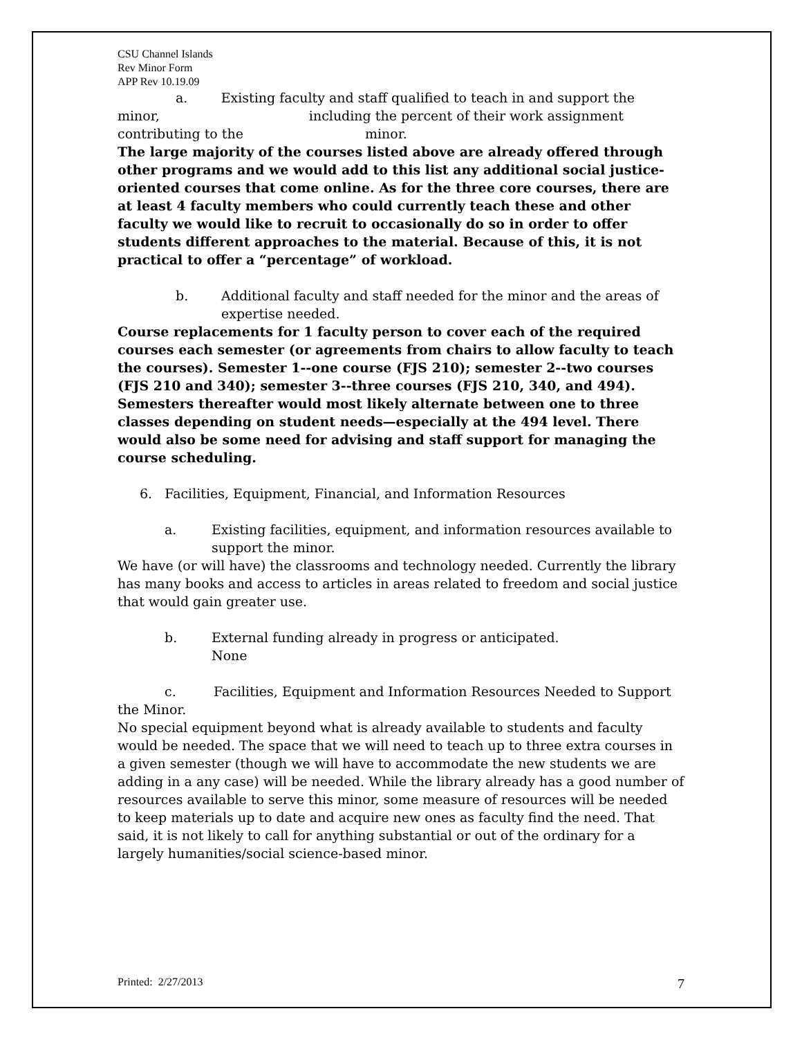CSU Channel Islands
Rev Minor Form
APP Rev 10.19.09
a. Existing faculty and staff qualified to teach in and support the
minor, including the percent of their work assignment
contributing to the minor.
The large majority of the courses listed above are already offered through other programs and we would add to this list any additional social justice-oriented courses that come online. As for the three core courses, there are at least 4 faculty members who could currently teach these and other faculty we would like to recruit to occasionally do so in order to offer students different approaches to the material. Because of this, it is not practical to offer a “percentage” of workload.
b. Additional faculty and staff needed for the minor and the areas of expertise needed.
Course replacements for 1 faculty person to cover each of the required courses each semester (or agreements from chairs to allow faculty to teach the courses). Semester 1--one course (FJS 210); semester 2--two courses (FJS 210 and 340); semester 3--three courses (FJS 210, 340, and 494). Semesters thereafter would most likely alternate between one to three classes depending on student needs—especially at the 494 level. There would also be some need for advising and staff support for managing the course scheduling.
6. Facilities, Equipment, Financial, and Information Resources
a. Existing facilities, equipment, and information resources available to support the minor.
We have (or will have) the classrooms and technology needed. Currently the library has many books and access to articles in areas related to freedom and social justice that would gain greater use.
b. External funding already in progress or anticipated.
None
c. Facilities, Equipment and Information Resources Needed to Support
the Minor.
No special equipment beyond what is already available to students and faculty would be needed. The space that we will need to teach up to three extra courses in a given semester (though we will have to accommodate the new students we are adding in a any case) will be needed. While the library already has a good number of resources available to serve this minor, some measure of resources will be needed to keep materials up to date and acquire new ones as faculty find the need. That said, it is not likely to call for anything substantial or out of the ordinary for a largely humanities/social science-based minor.
Printed: 2/27/2013 7